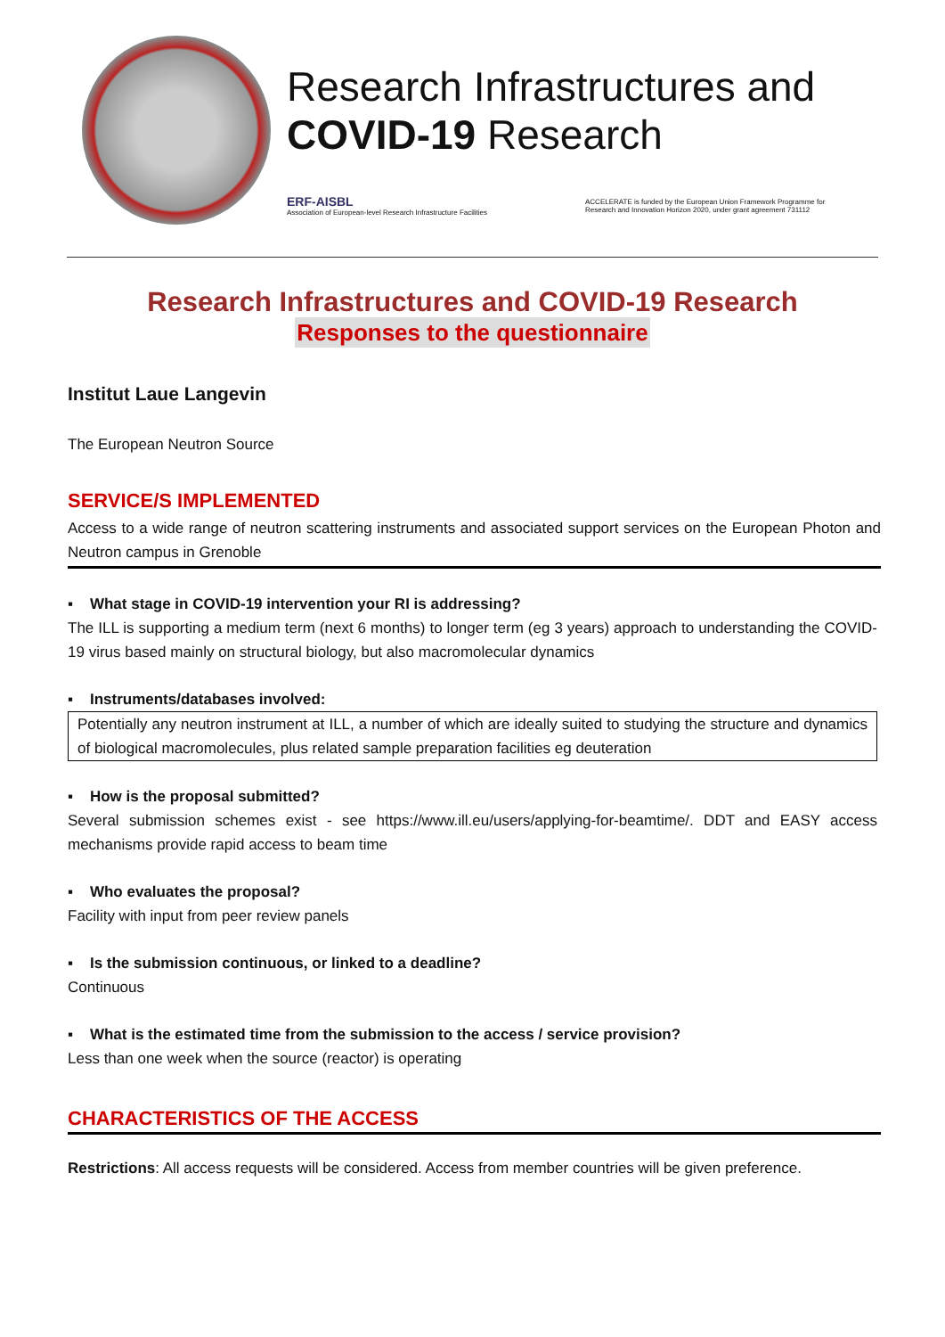Research Infrastructures and
COVID-19 Research
ERF-AISBL
Association of European-level Research Infrastructure Facilities
ACCELERATE is funded by the European Union Framework Programme for Research and Innovation Horizon 2020, under grant agreement 731112
Research Infrastructures and COVID-19 Research
Responses to the questionnaire
Institut Laue Langevin
The European Neutron Source
SERVICE/S IMPLEMENTED
Access to a wide range of neutron scattering instruments and associated support services on the European Photon and Neutron campus in Grenoble
▪ What stage in COVID-19 intervention your RI is addressing?
The ILL is supporting a medium term (next 6 months) to longer term (eg 3 years) approach to understanding the COVID-19 virus based mainly on structural biology, but also macromolecular dynamics
▪ Instruments/databases involved:
Potentially any neutron instrument at ILL, a number of which are ideally suited to studying the structure and dynamics of biological macromolecules, plus related sample preparation facilities eg deuteration
▪ How is the proposal submitted?
Several submission schemes exist - see https://www.ill.eu/users/applying-for-beamtime/. DDT and EASY access mechanisms provide rapid access to beam time
▪ Who evaluates the proposal?
Facility with input from peer review panels
▪ Is the submission continuous, or linked to a deadline?
Continuous
▪ What is the estimated time from the submission to the access / service provision?
Less than one week when the source (reactor) is operating
CHARACTERISTICS OF THE ACCESS
Restrictions: All access requests will be considered. Access from member countries will be given preference.